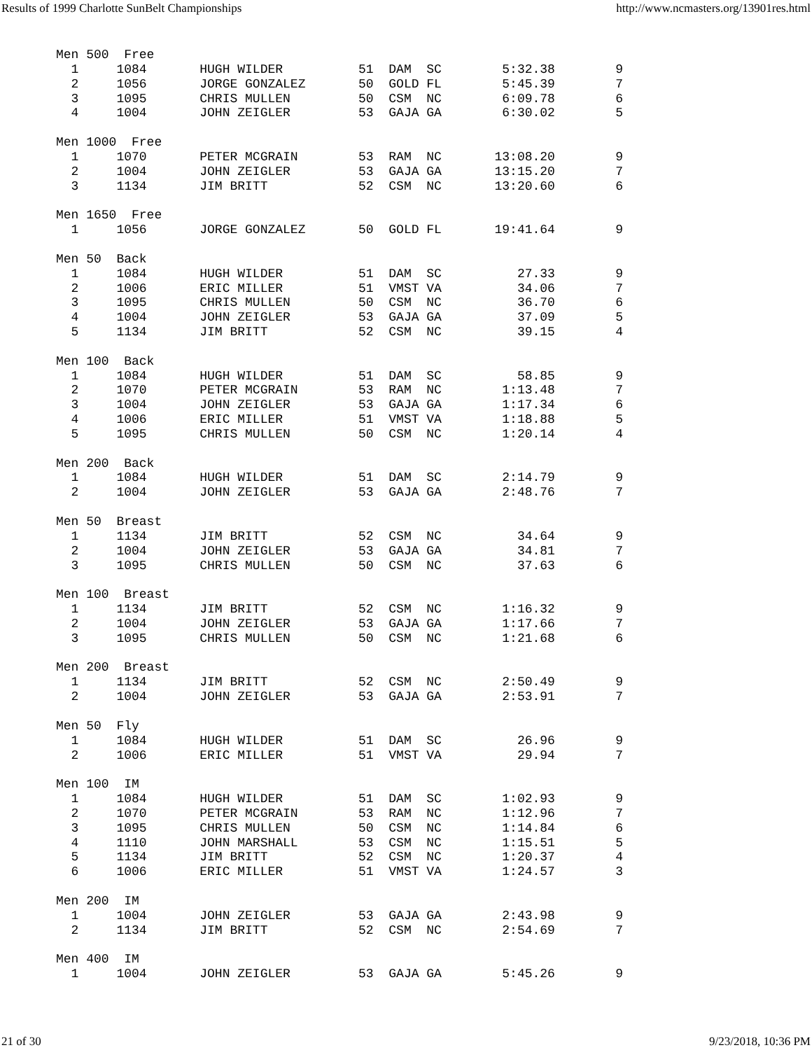Results of 1999 Charlotte SunBelt Championships http://www.ncmasters.org/13901res.html
Men 500  Free
  1     1084       HUGH WILDER          51  DAM  SC        5:32.38        9
  2     1056       JORGE GONZALEZ       50  GOLD FL        5:45.39        7
  3     1095       CHRIS MULLEN         50  CSM  NC        6:09.78        6
  4     1004       JOHN ZEIGLER         53  GAJA GA        6:30.02        5

Men 1000  Free
  1     1070       PETER MCGRAIN        53  RAM  NC       13:08.20        9
  2     1004       JOHN ZEIGLER         53  GAJA GA       13:15.20        7
  3     1134       JIM BRITT            52  CSM  NC       13:20.60        6

Men 1650  Free
  1     1056       JORGE GONZALEZ       50  GOLD FL       19:41.64        9

Men 50  Back
  1     1084       HUGH WILDER          51  DAM  SC          27.33        9
  2     1006       ERIC MILLER          51  VMST VA          34.06        7
  3     1095       CHRIS MULLEN         50  CSM  NC          36.70        6
  4     1004       JOHN ZEIGLER         53  GAJA GA          37.09        5
  5     1134       JIM BRITT            52  CSM  NC          39.15        4

Men 100  Back
  1     1084       HUGH WILDER          51  DAM  SC          58.85        9
  2     1070       PETER MCGRAIN        53  RAM  NC        1:13.48        7
  3     1004       JOHN ZEIGLER         53  GAJA GA        1:17.34        6
  4     1006       ERIC MILLER          51  VMST VA        1:18.88        5
  5     1095       CHRIS MULLEN         50  CSM  NC        1:20.14        4

Men 200  Back
  1     1084       HUGH WILDER          51  DAM  SC        2:14.79        9
  2     1004       JOHN ZEIGLER         53  GAJA GA        2:48.76        7

Men 50  Breast
  1     1134       JIM BRITT            52  CSM  NC          34.64        9
  2     1004       JOHN ZEIGLER         53  GAJA GA          34.81        7
  3     1095       CHRIS MULLEN         50  CSM  NC          37.63        6

Men 100  Breast
  1     1134       JIM BRITT            52  CSM  NC        1:16.32        9
  2     1004       JOHN ZEIGLER         53  GAJA GA        1:17.66        7
  3     1095       CHRIS MULLEN         50  CSM  NC        1:21.68        6

Men 200  Breast
  1     1134       JIM BRITT            52  CSM  NC        2:50.49        9
  2     1004       JOHN ZEIGLER         53  GAJA GA        2:53.91        7

Men 50  Fly
  1     1084       HUGH WILDER          51  DAM  SC          26.96        9
  2     1006       ERIC MILLER          51  VMST VA          29.94        7

Men 100  IM
  1     1084       HUGH WILDER          51  DAM  SC        1:02.93        9
  2     1070       PETER MCGRAIN        53  RAM  NC        1:12.96        7
  3     1095       CHRIS MULLEN         50  CSM  NC        1:14.84        6
  4     1110       JOHN MARSHALL        53  CSM  NC        1:15.51        5
  5     1134       JIM BRITT            52  CSM  NC        1:20.37        4
  6     1006       ERIC MILLER          51  VMST VA        1:24.57        3

Men 200  IM
  1     1004       JOHN ZEIGLER         53  GAJA GA        2:43.98        9
  2     1134       JIM BRITT            52  CSM  NC        2:54.69        7

Men 400  IM
  1     1004       JOHN ZEIGLER         53  GAJA GA        5:45.26        9
21 of 30 9/23/2018, 10:36 PM